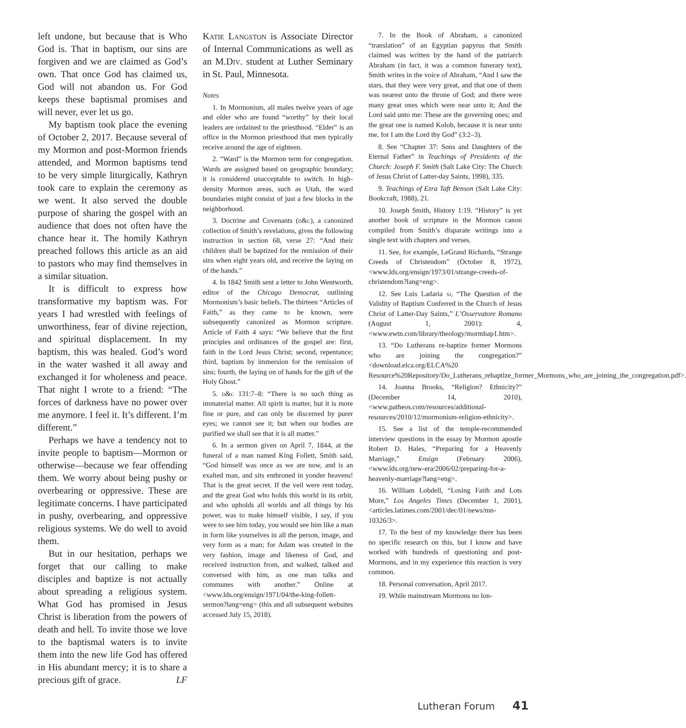left undone, but because that is Who God is. That in baptism, our sins are forgiven and we are claimed as God’s own. That once God has claimed us, God will not abandon us. For God keeps these baptismal promises and will never, ever let us go.
My baptism took place the evening of October 2, 2017. Because several of my Mormon and post-Mormon friends attended, and Mormon baptisms tend to be very simple liturgically, Kathryn took care to explain the ceremony as we went. It also served the double purpose of sharing the gospel with an audience that does not often have the chance hear it. The homily Kathryn preached follows this article as an aid to pastors who may find themselves in a similar situation.
It is difficult to express how transformative my baptism was. For years I had wrestled with feelings of unworthiness, fear of divine rejection, and spiritual displacement. In my baptism, this was healed. God’s word in the water washed it all away and exchanged it for wholeness and peace. That night I wrote to a friend: “The forces of darkness have no power over me anymore. I feel it. It’s different. I’m different.”
Perhaps we have a tendency not to invite people to baptism—Mormon or otherwise—because we fear offending them. We worry about being pushy or overbearing or oppressive. These are legitimate concerns. I have participated in pushy, overbearing, and oppressive religious systems. We do well to avoid them.
But in our hesitation, perhaps we forget that our calling to make disciples and baptize is not actually about spreading a religious system. What God has promised in Jesus Christ is liberation from the powers of death and hell. To invite those we love to the baptismal waters is to invite them into the new life God has offered in His abundant mercy; it is to share a precious gift of grace. LF
Katie Langston is Associate Director of Internal Communications as well as an M.Div. student at Luther Seminary in St. Paul, Minnesota.
Notes
1. In Mormonism, all males twelve years of age and older who are found “worthy” by their local leaders are ordained to the priesthood. “Elder” is an office in the Mormon priesthood that men typically receive around the age of eighteen.
2. “Ward” is the Mormon term for congregation. Wards are assigned based on geographic boundary; it is considered unacceptable to switch. In high-density Mormon areas, such as Utah, the ward boundaries might consist of just a few blocks in the neighborhood.
3. Doctrine and Covenants (d&c), a canonized collection of Smith’s revelations, gives the following instruction in section 68, verse 27: “And their children shall be baptized for the remission of their sins when eight years old, and receive the laying on of the hands.”
4. In 1842 Smith sent a letter to John Wentworth, editor of the Chicago Democrat, outlining Mormonism’s basic beliefs. The thirteen “Articles of Faith,” as they came to be known, were subsequently canonized as Mormon scripture. Article of Faith 4 says: “We believe that the first principles and ordinances of the gospel are: first, faith in the Lord Jesus Christ; second, repentance; third, baptism by immersion for the remission of sins; fourth, the laying on of hands for the gift of the Holy Ghost.”
5. d&c 131:7–8: “There is no such thing as immaterial matter. All spirit is matter, but it is more fine or pure, and can only be discerned by purer eyes; we cannot see it; but when our bodies are purified we shall see that it is all matter.”
6. In a sermon given on April 7, 1844, at the funeral of a man named King Follett, Smith said, “God himself was once as we are now, and is an exalted man, and sits enthroned in yonder heavens! That is the great secret. If the veil were rent today, and the great God who holds this world in its orbit, and who upholds all worlds and all things by his power, was to make himself visible, I say, if you were to see him today, you would see him like a man in form like yourselves in all the person, image, and very form as a man; for Adam was created in the very fashion, image and likeness of God, and received instruction from, and walked, talked and conversed with him, as one man talks and communes with another.” Online at <www.lds.org/ensign/1971/04/the-king-follett-sermon?lang=eng> (this and all subsequent websites accessed July 15, 2018).
7. In the Book of Abraham, a canonized “translation” of an Egyptian papyrus that Smith claimed was written by the hand of the patriarch Abraham (in fact, it was a common funerary text), Smith writes in the voice of Abraham, “And I saw the stars, that they were very great, and that one of them was nearest unto the throne of God; and there were many great ones which were near unto it; And the Lord said unto me: These are the governing ones; and the great one is named Kolob, because it is near unto me, for I am the Lord thy God” (3:2–3).
8. See “Chapter 37: Sons and Daughters of the Eternal Father” in Teachings of Presidents of the Church: Joseph F. Smith (Salt Lake City: The Church of Jesus Christ of Latter-day Saints, 1998), 335.
9. Teachings of Ezra Taft Benson (Salt Lake City: Bookcraft, 1988), 21.
10. Joseph Smith, History 1:19. “History” is yet another book of scripture in the Mormon canon compiled from Smith’s disparate writings into a single text with chapters and verses.
11. See, for example, LeGrand Richards, “Strange Creeds of Christendom” (October 8, 1972), <www.lds.org/ensign/1973/01/strange-creeds-of-christendom?lang=eng>.
12. See Luis Ladaria sj, “The Question of the Validity of Baptism Conferred in the Church of Jesus Christ of Latter-Day Saints,” L’Osservatore Romano (August 1, 2001): 4, <www.ewtn.com/library/theology/mormbap1.htm>.
13. “Do Lutherans re-baptize former Mormons who are joining the congregation?” <download.elca.org/ELCA%20 Resource%20Repository/Do_Lutherans_rebaptize_former_Mormons_who_are_joining_the_congregation.pdf>.
14. Joanna Brooks, “Religion? Ethnicity?” (December 14, 2010), <www.patheos.com/resources/additional-resources/2010/12/mormonism-religion-ethnicity>.
15. See a list of the temple-recommended interview questions in the essay by Mormon apostle Robert D. Hales, “Preparing for a Heavenly Marriage,” Ensign (February 2006), <www.lds.org/new-era/2006/02/preparing-for-a-heavenly-marriage?lang=eng>.
16. William Lobdell, “Losing Faith and Lots More,” Los Angeles Times (December 1, 2001), <articles.latimes.com/2001/dec/01/news/mn-10326/3>.
17. To the best of my knowledge there has been no specific research on this, but I know and have worked with hundreds of questioning and post-Mormons, and in my experience this reaction is very common.
18. Personal conversation, April 2017.
19. While mainstream Mormons no lon-
Lutheran Forum 41